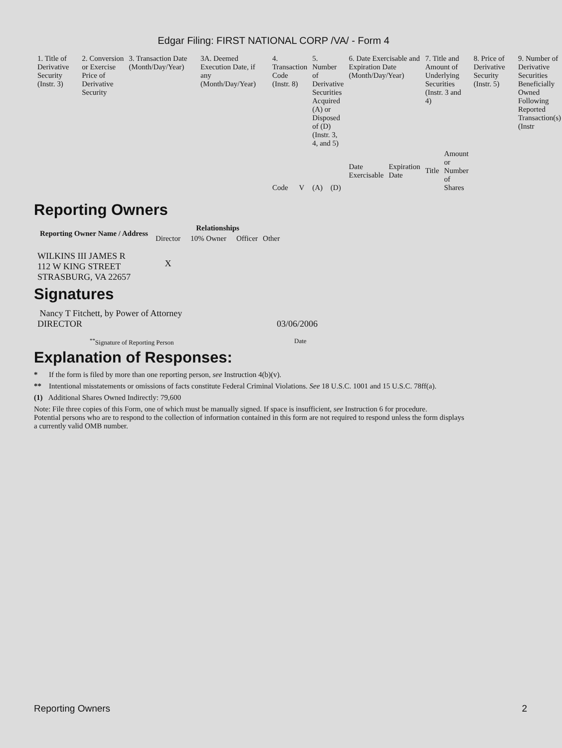Edgar Filing: FIRST NATIONAL CORP /VA/ - Form 4
| 1. Title of Derivative Security (Instr. 3) | 2. Conversion or Exercise Price of Derivative Security | 3. Transaction Date (Month/Day/Year) | 3A. Deemed Execution Date, if any (Month/Day/Year) | 4. Transaction Code (Instr. 8) | | 5. Number of Derivative Securities Acquired (A) or Disposed of (D) (Instr. 3, 4, and 5) | | 6. Date Exercisable and Expiration Date (Month/Day/Year) | | 7. Title and Amount of Underlying Securities (Instr. 3 and 4) | | 8. Price of Derivative Security (Instr. 5) | 9. Number of Derivative Securities Beneficially Owned Following Reported Transaction(s) (Instr |
| | | | | Code | V | (A) | (D) | Date Exercisable | Expiration Date | Title | Amount or Number of Shares | | |
Reporting Owners
| Reporting Owner Name / Address | Relationships | | | |
| --- | --- | --- | --- | --- |
| | Director | 10% Owner | Officer | Other |
| WILKINS III JAMES R 112 W KING STREET STRASBURG, VA 22657 | X | | | |
Signatures
| Nancy T Fitchett, by Power of Attorney DIRECTOR | 03/06/2006 |
| <sup>**</sup> Signature of Reporting Person | Date |
Explanation of Responses:
* If the form is filed by more than one reporting person, see Instruction 4(b)(v).
** Intentional misstatements or omissions of facts constitute Federal Criminal Violations. See 18 U.S.C. 1001 and 15 U.S.C. 78ff(a).
(1) Additional Shares Owned Indirectly: 79,600
Note: File three copies of this Form, one of which must be manually signed. If space is insufficient, see Instruction 6 for procedure.
Potential persons who are to respond to the collection of information contained in this form are not required to respond unless the form displays
a currently valid OMB number.
Reporting Owners 2